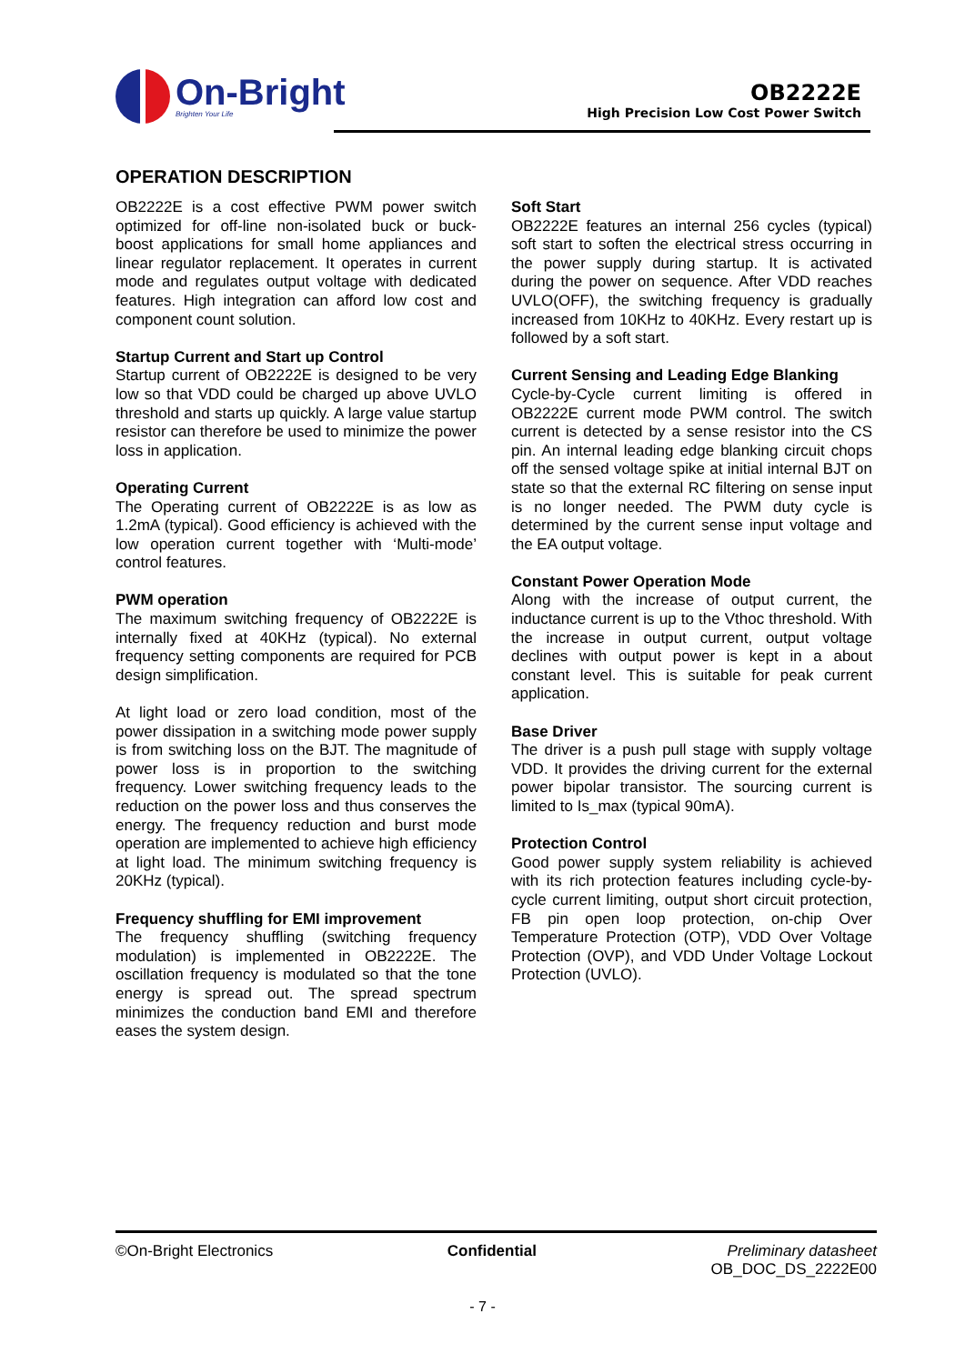On-Bright
Brighten Your Life
OB2222E
High Precision Low Cost Power Switch
OPERATION DESCRIPTION
OB2222E is a cost effective PWM power switch optimized for off-line non-isolated buck or buck-boost applications for small home appliances and linear regulator replacement. It operates in current mode and regulates output voltage with dedicated features. High integration can afford low cost and component count solution.
Startup Current and Start up Control
Startup current of OB2222E is designed to be very low so that VDD could be charged up above UVLO threshold and starts up quickly. A large value startup resistor can therefore be used to minimize the power loss in application.
Operating Current
The Operating current of OB2222E is as low as 1.2mA (typical). Good efficiency is achieved with the low operation current together with ‘Multi-mode’ control features.
PWM operation
The maximum switching frequency of OB2222E is internally fixed at 40KHz (typical). No external frequency setting components are required for PCB design simplification.
At light load or zero load condition, most of the power dissipation in a switching mode power supply is from switching loss on the BJT. The magnitude of power loss is in proportion to the switching frequency. Lower switching frequency leads to the reduction on the power loss and thus conserves the energy. The frequency reduction and burst mode operation are implemented to achieve high efficiency at light load. The minimum switching frequency is 20KHz (typical).
Frequency shuffling for EMI improvement
The frequency shuffling (switching frequency modulation) is implemented in OB2222E. The oscillation frequency is modulated so that the tone energy is spread out. The spread spectrum minimizes the conduction band EMI and therefore eases the system design.
Soft Start
OB2222E features an internal 256 cycles (typical) soft start to soften the electrical stress occurring in the power supply during startup. It is activated during the power on sequence. After VDD reaches UVLO(OFF), the switching frequency is gradually increased from 10KHz to 40KHz. Every restart up is followed by a soft start.
Current Sensing and Leading Edge Blanking
Cycle-by-Cycle current limiting is offered in OB2222E current mode PWM control. The switch current is detected by a sense resistor into the CS pin. An internal leading edge blanking circuit chops off the sensed voltage spike at initial internal BJT on state so that the external RC filtering on sense input is no longer needed. The PWM duty cycle is determined by the current sense input voltage and the EA output voltage.
Constant Power Operation Mode
Along with the increase of output current, the inductance current is up to the Vthoc threshold. With the increase in output current, output voltage declines with output power is kept in a about constant level. This is suitable for peak current application.
Base Driver
The driver is a push pull stage with supply voltage VDD. It provides the driving current for the external power bipolar transistor. The sourcing current is limited to Is_max (typical 90mA).
Protection Control
Good power supply system reliability is achieved with its rich protection features including cycle-by-cycle current limiting, output short circuit protection, FB pin open loop protection, on-chip Over Temperature Protection (OTP), VDD Over Voltage Protection (OVP), and VDD Under Voltage Lockout Protection (UVLO).
©On-Bright Electronics Confidential Preliminary datasheet
OB_DOC_DS_2222E00
- 7 -